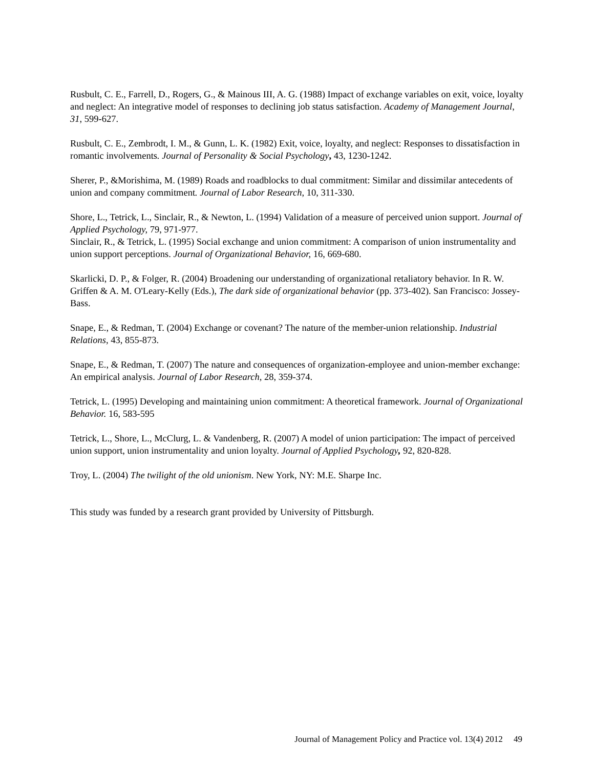Rusbult, C. E., Farrell, D., Rogers, G., & Mainous III, A. G. (1988) Impact of exchange variables on exit, voice, loyalty and neglect: An integrative model of responses to declining job status satisfaction. Academy of Management Journal, 31, 599-627.
Rusbult, C. E., Zembrodt, I. M., & Gunn, L. K. (1982) Exit, voice, loyalty, and neglect: Responses to dissatisfaction in romantic involvements. Journal of Personality & Social Psychology, 43, 1230-1242.
Sherer, P., &Morishima, M. (1989) Roads and roadblocks to dual commitment: Similar and dissimilar antecedents of union and company commitment. Journal of Labor Research, 10, 311-330.
Shore, L., Tetrick, L., Sinclair, R., & Newton, L. (1994) Validation of a measure of perceived union support. Journal of Applied Psychology, 79, 971-977.
Sinclair, R., & Tetrick, L. (1995) Social exchange and union commitment: A comparison of union instrumentality and union support perceptions. Journal of Organizational Behavior, 16, 669-680.
Skarlicki, D. P., & Folger, R. (2004) Broadening our understanding of organizational retaliatory behavior. In R. W. Griffen & A. M. O'Leary-Kelly (Eds.), The dark side of organizational behavior (pp. 373-402). San Francisco: Jossey-Bass.
Snape, E., & Redman, T. (2004) Exchange or covenant? The nature of the member-union relationship. Industrial Relations, 43, 855-873.
Snape, E., & Redman, T. (2007) The nature and consequences of organization-employee and union-member exchange: An empirical analysis. Journal of Labor Research, 28, 359-374.
Tetrick, L. (1995) Developing and maintaining union commitment: A theoretical framework. Journal of Organizational Behavior. 16, 583-595
Tetrick, L., Shore, L., McClurg, L. & Vandenberg, R. (2007) A model of union participation: The impact of perceived union support, union instrumentality and union loyalty. Journal of Applied Psychology, 92, 820-828.
Troy, L. (2004) The twilight of the old unionism. New York, NY: M.E. Sharpe Inc.
This study was funded by a research grant provided by University of Pittsburgh.
Journal of Management Policy and Practice vol. 13(4) 2012 49